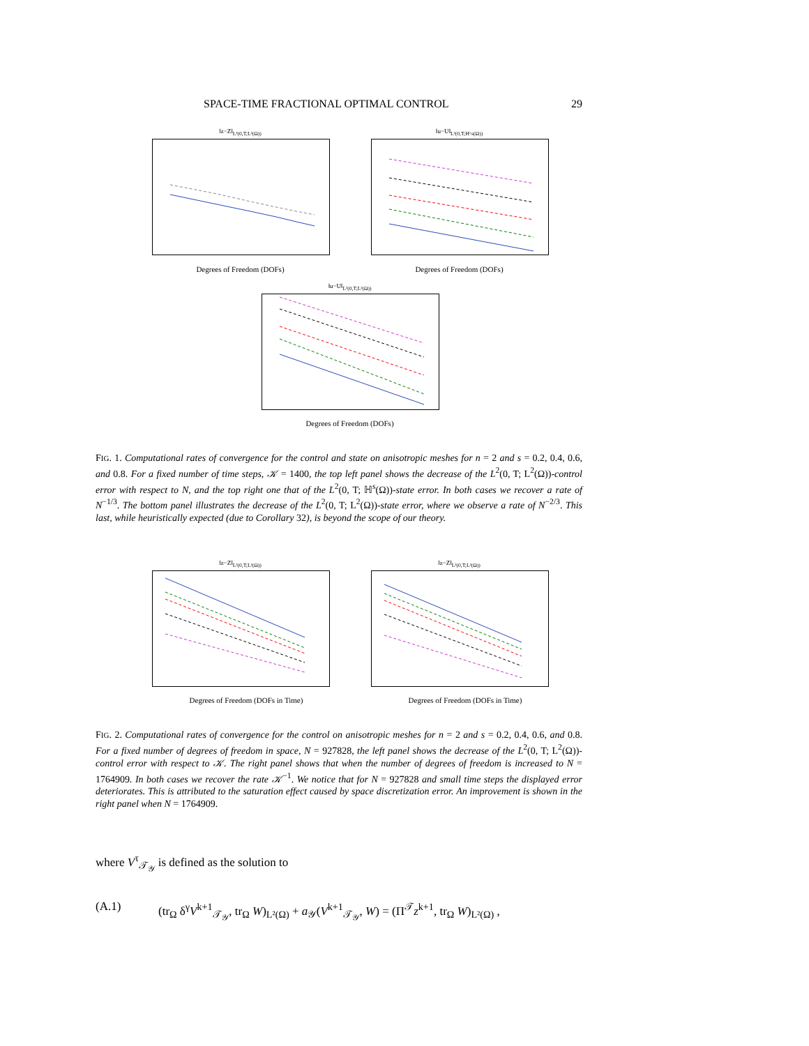SPACE-TIME FRACTIONAL OPTIMAL CONTROL 29
‖z−Z‖<sub>L²(0,T;L²(Ω))</sub>
Degrees of Freedom (DOFs)
‖u−U‖<sub>L²(0,T;H^s(Ω))</sub>
Degrees of Freedom (DOFs)
‖u−U‖<sub>L²(0,T;L²(Ω))</sub>
Degrees of Freedom (DOFs)
FIG. 1. Computational rates of convergence for the control and state on anisotropic meshes for n = 2 and s = 0.2, 0.4, 0.6, and 0.8. For a fixed number of time steps, 𝒦 = 1400, the top left panel shows the decrease of the L<sup>2</sup>(0, T; L<sup>2</sup>(Ω))-control error with respect to N, and the top right one that of the L<sup>2</sup>(0, T; ℍ<sup>s</sup>(Ω))-state error. In both cases we recover a rate of N<sup>−1/3</sup>. The bottom panel illustrates the decrease of the L<sup>2</sup>(0, T; L<sup>2</sup>(Ω))-state error, where we observe a rate of N<sup>−2/3</sup>. This last, while heuristically expected (due to Corollary 32), is beyond the scope of our theory.
‖z−Z‖<sub>L²(0,T;L²(Ω))</sub>
Degrees of Freedom (DOFs in Time)
‖z−Z‖<sub>L²(0,T;L²(Ω))</sub>
Degrees of Freedom (DOFs in Time)
FIG. 2. Computational rates of convergence for the control on anisotropic meshes for n = 2 and s = 0.2, 0.4, 0.6, and 0.8. For a fixed number of degrees of freedom in space, N = 927828, the left panel shows the decrease of the L<sup>2</sup>(0, T; L<sup>2</sup>(Ω))-control error with respect to 𝒦. The right panel shows that when the number of degrees of freedom is increased to N = 1764909. In both cases we recover the rate 𝒦<sup>−1</sup>. We notice that for N = 927828 and small time steps the displayed error deteriorates. This is attributed to the saturation effect caused by space discretization error. An improvement is shown in the right panel when N = 1764909.
where V<sup>τ</sup><sub>𝒯<sub>𝒴</sub></sub> is defined as the solution to
(A.1) (tr<sub>Ω</sub> δ<sup>γ</sup>V<sup>k+1</sup><sub>𝒯<sub>𝒴</sub></sub>, tr<sub>Ω</sub> W)<sub>L²(Ω)</sub> + a<sub>𝒴</sub>(V<sup>k+1</sup><sub>𝒯<sub>𝒴</sub></sub>, W) = (Π<sup>𝒯</sup>z<sup>k+1</sup>, tr<sub>Ω</sub> W)<sub>L²(Ω)</sub> ,